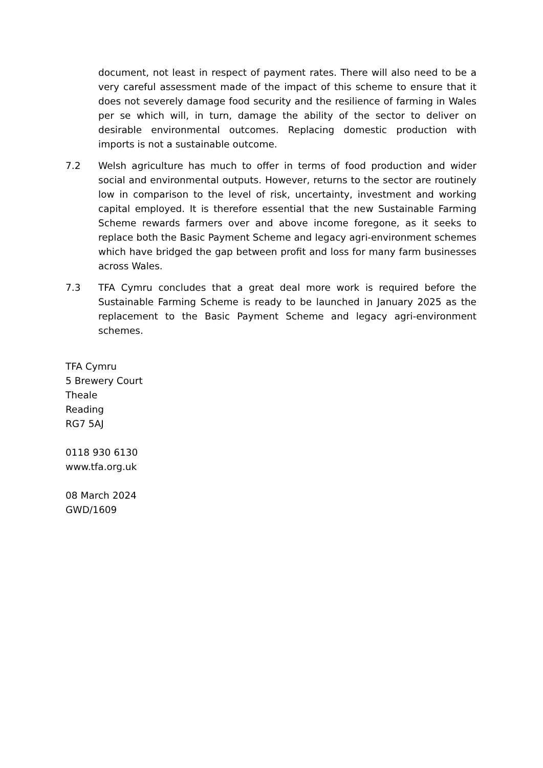document, not least in respect of payment rates. There will also need to be a very careful assessment made of the impact of this scheme to ensure that it does not severely damage food security and the resilience of farming in Wales per se which will, in turn, damage the ability of the sector to deliver on desirable environmental outcomes. Replacing domestic production with imports is not a sustainable outcome.
7.2 Welsh agriculture has much to offer in terms of food production and wider social and environmental outputs. However, returns to the sector are routinely low in comparison to the level of risk, uncertainty, investment and working capital employed. It is therefore essential that the new Sustainable Farming Scheme rewards farmers over and above income foregone, as it seeks to replace both the Basic Payment Scheme and legacy agri-environment schemes which have bridged the gap between profit and loss for many farm businesses across Wales.
7.3 TFA Cymru concludes that a great deal more work is required before the Sustainable Farming Scheme is ready to be launched in January 2025 as the replacement to the Basic Payment Scheme and legacy agri-environment schemes.
TFA Cymru
5 Brewery Court
Theale
Reading
RG7 5AJ
0118 930 6130
www.tfa.org.uk
08 March 2024
GWD/1609